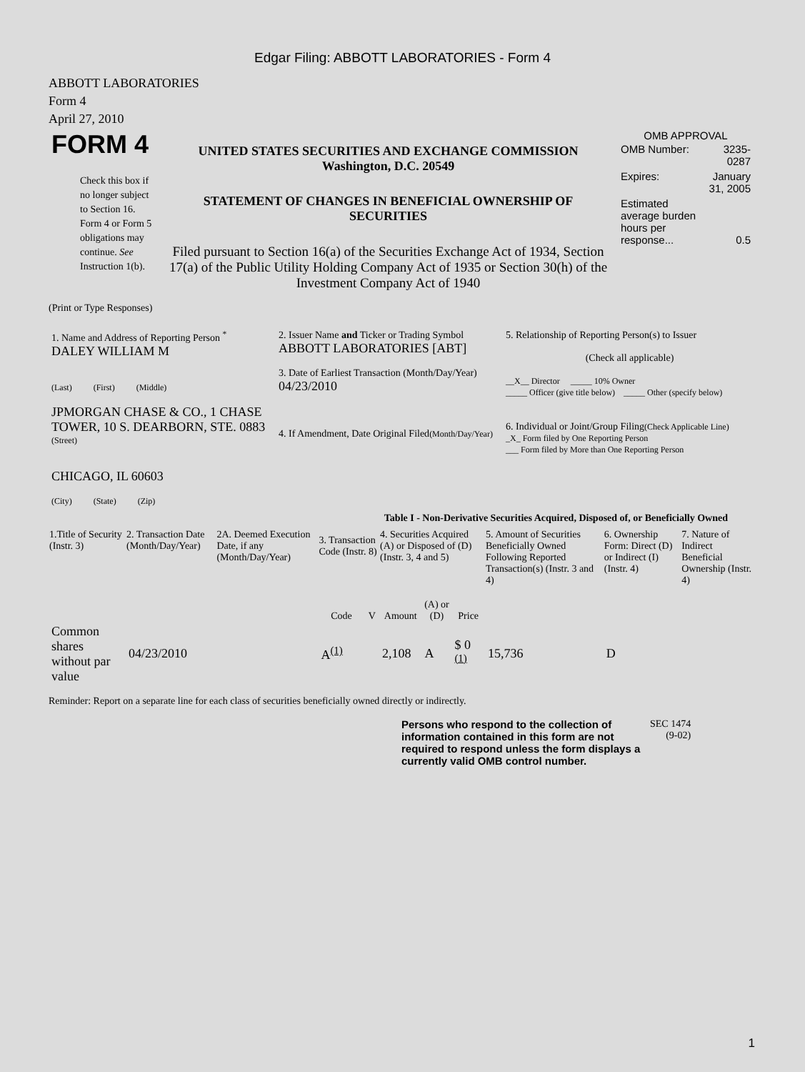Edgar Filing: ABBOTT LABORATORIES - Form 4
ABBOTT LABORATORIES
Form 4
April 27, 2010
| FORM 4 Check this box if no longer subject to Section 16. Form 4 or Form 5 obligations may continue. See Instruction 1(b). | UNITED STATES SECURITIES AND EXCHANGE COMMISSION Washington, D.C. 20549 STATEMENT OF CHANGES IN BENEFICIAL OWNERSHIP OF SECURITIES Filed pursuant to Section 16(a) of the Securities Exchange Act of 1934, Section 17(a) of the Public Utility Holding Company Act of 1935 or Section 30(h) of the Investment Company Act of 1940 | OMB APPROVAL / OMB Number: / 3235-0287 / / Expires: / January 31, 2005 / / Estimated average burden hours per response... / 0.5 / |
(Print or Type Responses)
| 1. Name and Address of Reporting Person <sup>*</sup> DALEY WILLIAM M (Last) (First) (Middle) JPMORGAN CHASE & CO., 1 CHASE TOWER, 10 S. DEARBORN, STE. 0883 (Street) CHICAGO, IL 60603 (City) (State) (Zip) | 2. Issuer Name and Ticker or Trading Symbol ABBOTT LABORATORIES [ABT] 3. Date of Earliest Transaction (Month/Day/Year) 04/23/2010 4. If Amendment, Date Original Filed (Month/Day/Year) | 5. Relationship of Reporting Person(s) to Issuer (Check all applicable) __X__ Director _____ 10% Owner _____ Officer (give title below) _____ Other (specify below) 6. Individual or Joint/Group Filing (Check Applicable Line) _X_ Form filed by One Reporting Person ___ Form filed by More than One Reporting Person |
Table I - Non-Derivative Securities Acquired, Disposed of, or Beneficially Owned
| 1.Title of Security (Instr. 3) | 2. Transaction Date (Month/Day/Year) | 2A. Deemed Execution Date, if any (Month/Day/Year) | 3. Transaction Code (Instr. 8) | | 4. Securities Acquired (A) or Disposed of (D) (Instr. 3, 4 and 5) | | | 5. Amount of Securities Beneficially Owned Following Reported Transaction(s) (Instr. 3 and 4) | 6. Ownership Form: Direct (D) or Indirect (I) (Instr. 4) | 7. Nature of Indirect Beneficial Ownership (Instr. 4) |
| --- | --- | --- | --- | --- | --- | --- | --- | --- | --- | --- |
| | | | Code | V | Amount | (A) or (D) | Price | | | |
| Common shares without par value | 04/23/2010 | | A<sup>(1)</sup> | | 2,108 | A | $ 0 <sup>(1)</sup> | 15,736 | D | |
Reminder: Report on a separate line for each class of securities beneficially owned directly or indirectly.
| Persons who respond to the collection of information contained in this form are not required to respond unless the form displays a currently valid OMB control number. | SEC 1474 (9-02) |
1